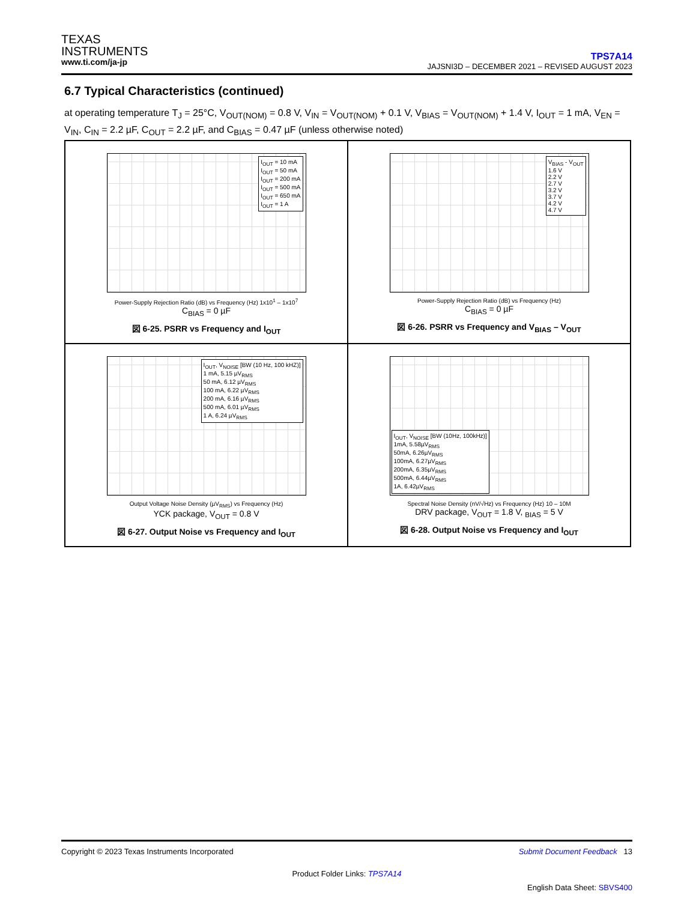TEXAS
INSTRUMENTS
www.ti.com/ja-jp
TPS7A14
JAJSNI3D – DECEMBER 2021 – REVISED AUGUST 2023
6.7 Typical Characteristics (continued)
at operating temperature T<sub>J</sub> = 25°C, V<sub>OUT(NOM)</sub> = 0.8 V, V<sub>IN</sub> = V<sub>OUT(NOM)</sub> + 0.1 V, V<sub>BIAS</sub> = V<sub>OUT(NOM)</sub> + 1.4 V, I<sub>OUT</sub> = 1 mA, V<sub>EN</sub> = V<sub>IN</sub>, C<sub>IN</sub> = 2.2 µF, C<sub>OUT</sub> = 2.2 µF, and C<sub>BIAS</sub> = 0.47 µF (unless otherwise noted)
I<sub>OUT</sub> = 10 mA
I<sub>OUT</sub> = 50 mA
I<sub>OUT</sub> = 200 mA
I<sub>OUT</sub> = 500 mA
I<sub>OUT</sub> = 650 mA
I<sub>OUT</sub> = 1 A
Power-Supply Rejection Ratio (dB) vs Frequency (Hz) 1x10<sup>1</sup> – 1x10<sup>7</sup>
C<sub>BIAS</sub> = 0 µF
図 6-25. PSRR vs Frequency and I<sub>OUT</sub>
V<sub>BIAS</sub> - V<sub>OUT</sub>
1.6 V
2.2 V
2.7 V
3.2 V
3.7 V
4.2 V
4.7 V
Power-Supply Rejection Ratio (dB) vs Frequency (Hz)
C<sub>BIAS</sub> = 0 µF
図 6-26. PSRR vs Frequency and V<sub>BIAS</sub> – V<sub>OUT</sub>
I<sub>OUT</sub>, V<sub>NOISE</sub> [BW (10 Hz, 100 kHZ)]
1 mA, 5.15 µV<sub>RMS</sub>
50 mA, 6.12 µV<sub>RMS</sub>
100 mA, 6.22 µV<sub>RMS</sub>
200 mA, 6.16 µV<sub>RMS</sub>
500 mA, 6.01 µV<sub>RMS</sub>
1 A, 6.24 µV<sub>RMS</sub>
Output Voltage Noise Density (µV<sub>RMS</sub>) vs Frequency (Hz)
YCK package, V<sub>OUT</sub> = 0.8 V
図 6-27. Output Noise vs Frequency and I<sub>OUT</sub>
I<sub>OUT</sub>, V<sub>NOISE</sub> [BW (10Hz, 100kHz)]
1mA, 5.58µV<sub>RMS</sub>
50mA, 6.26µV<sub>RMS</sub>
100mA, 6.27µV<sub>RMS</sub>
200mA, 6.35µV<sub>RMS</sub>
500mA, 6.44µV<sub>RMS</sub>
1A, 6.42µV<sub>RMS</sub>
Spectral Noise Density (nV/√Hz) vs Frequency (Hz) 10 – 10M
DRV package, V<sub>OUT</sub> = 1.8 V, <sub>BIAS</sub> = 5 V
図 6-28. Output Noise vs Frequency and I<sub>OUT</sub>
Copyright © 2023 Texas Instruments Incorporated Submit Document Feedback 13
Product Folder Links: TPS7A14
English Data Sheet: SBVS400